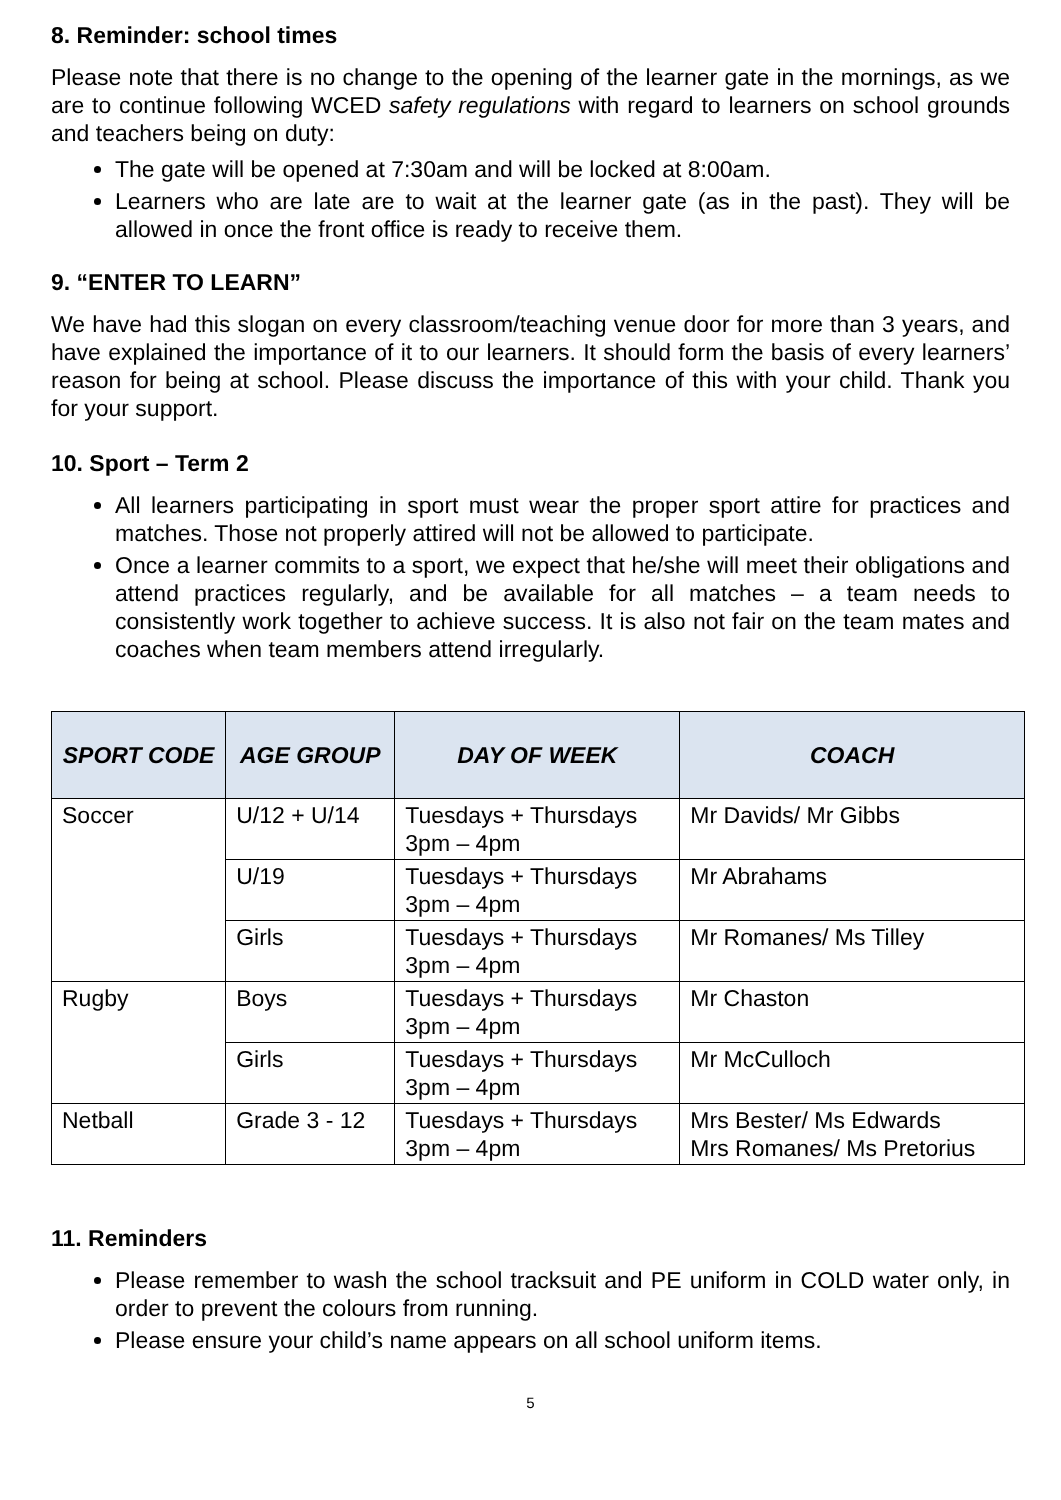8. Reminder: school times
Please note that there is no change to the opening of the learner gate in the mornings, as we are to continue following WCED safety regulations with regard to learners on school grounds and teachers being on duty:
The gate will be opened at 7:30am and will be locked at 8:00am.
Learners who are late are to wait at the learner gate (as in the past). They will be allowed in once the front office is ready to receive them.
9. “ENTER TO LEARN”
We have had this slogan on every classroom/teaching venue door for more than 3 years, and have explained the importance of it to our learners. It should form the basis of every learners’ reason for being at school. Please discuss the importance of this with your child. Thank you for your support.
10. Sport – Term 2
All learners participating in sport must wear the proper sport attire for practices and matches. Those not properly attired will not be allowed to participate.
Once a learner commits to a sport, we expect that he/she will meet their obligations and attend practices regularly, and be available for all matches – a team needs to consistently work together to achieve success. It is also not fair on the team mates and coaches when team members attend irregularly.
| SPORT CODE | AGE GROUP | DAY OF WEEK | COACH |
| --- | --- | --- | --- |
| Soccer | U/12 + U/14 | Tuesdays + Thursdays 3pm – 4pm | Mr Davids/ Mr Gibbs |
| | U/19 | Tuesdays + Thursdays 3pm – 4pm | Mr Abrahams |
| | Girls | Tuesdays + Thursdays 3pm – 4pm | Mr Romanes/ Ms Tilley |
| Rugby | Boys | Tuesdays + Thursdays 3pm – 4pm | Mr Chaston |
| | Girls | Tuesdays + Thursdays 3pm – 4pm | Mr McCulloch |
| Netball | Grade 3 - 12 | Tuesdays + Thursdays 3pm – 4pm | Mrs Bester/ Ms Edwards Mrs Romanes/ Ms Pretorius |
11. Reminders
Please remember to wash the school tracksuit and PE uniform in COLD water only, in order to prevent the colours from running.
Please ensure your child’s name appears on all school uniform items.
5